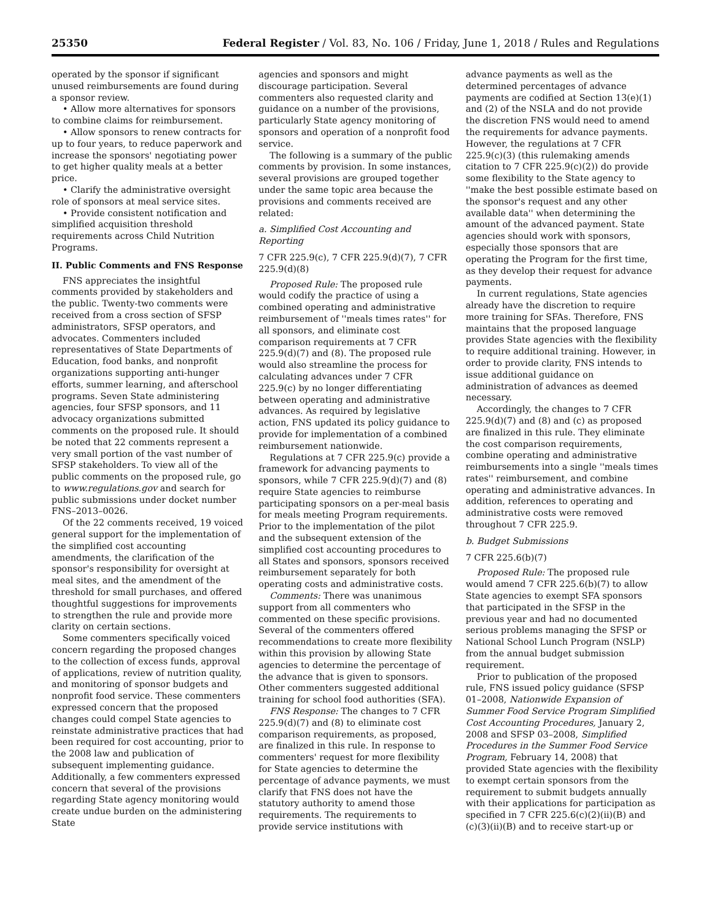25350 Federal Register / Vol. 83, No. 106 / Friday, June 1, 2018 / Rules and Regulations
operated by the sponsor if significant unused reimbursements are found during a sponsor review.
• Allow more alternatives for sponsors to combine claims for reimbursement.
• Allow sponsors to renew contracts for up to four years, to reduce paperwork and increase the sponsors' negotiating power to get higher quality meals at a better price.
• Clarify the administrative oversight role of sponsors at meal service sites.
• Provide consistent notification and simplified acquisition threshold requirements across Child Nutrition Programs.
II. Public Comments and FNS Response
FNS appreciates the insightful comments provided by stakeholders and the public. Twenty-two comments were received from a cross section of SFSP administrators, SFSP operators, and advocates. Commenters included representatives of State Departments of Education, food banks, and nonprofit organizations supporting anti-hunger efforts, summer learning, and afterschool programs. Seven State administering agencies, four SFSP sponsors, and 11 advocacy organizations submitted comments on the proposed rule. It should be noted that 22 comments represent a very small portion of the vast number of SFSP stakeholders. To view all of the public comments on the proposed rule, go to www.regulations.gov and search for public submissions under docket number FNS–2013–0026.
Of the 22 comments received, 19 voiced general support for the implementation of the simplified cost accounting amendments, the clarification of the sponsor's responsibility for oversight at meal sites, and the amendment of the threshold for small purchases, and offered thoughtful suggestions for improvements to strengthen the rule and provide more clarity on certain sections.
Some commenters specifically voiced concern regarding the proposed changes to the collection of excess funds, approval of applications, review of nutrition quality, and monitoring of sponsor budgets and nonprofit food service. These commenters expressed concern that the proposed changes could compel State agencies to reinstate administrative practices that had been required for cost accounting, prior to the 2008 law and publication of subsequent implementing guidance. Additionally, a few commenters expressed concern that several of the provisions regarding State agency monitoring would create undue burden on the administering State
agencies and sponsors and might discourage participation. Several commenters also requested clarity and guidance on a number of the provisions, particularly State agency monitoring of sponsors and operation of a nonprofit food service.
The following is a summary of the public comments by provision. In some instances, several provisions are grouped together under the same topic area because the provisions and comments received are related:
a. Simplified Cost Accounting and Reporting
7 CFR 225.9(c), 7 CFR 225.9(d)(7), 7 CFR 225.9(d)(8)
Proposed Rule: The proposed rule would codify the practice of using a combined operating and administrative reimbursement of ''meals times rates'' for all sponsors, and eliminate cost comparison requirements at 7 CFR 225.9(d)(7) and (8). The proposed rule would also streamline the process for calculating advances under 7 CFR 225.9(c) by no longer differentiating between operating and administrative advances. As required by legislative action, FNS updated its policy guidance to provide for implementation of a combined reimbursement nationwide.
Regulations at 7 CFR 225.9(c) provide a framework for advancing payments to sponsors, while 7 CFR 225.9(d)(7) and (8) require State agencies to reimburse participating sponsors on a per-meal basis for meals meeting Program requirements. Prior to the implementation of the pilot and the subsequent extension of the simplified cost accounting procedures to all States and sponsors, sponsors received reimbursement separately for both operating costs and administrative costs.
Comments: There was unanimous support from all commenters who commented on these specific provisions. Several of the commenters offered recommendations to create more flexibility within this provision by allowing State agencies to determine the percentage of the advance that is given to sponsors. Other commenters suggested additional training for school food authorities (SFA).
FNS Response: The changes to 7 CFR 225.9(d)(7) and (8) to eliminate cost comparison requirements, as proposed, are finalized in this rule. In response to commenters' request for more flexibility for State agencies to determine the percentage of advance payments, we must clarify that FNS does not have the statutory authority to amend those requirements. The requirements to provide service institutions with
advance payments as well as the determined percentages of advance payments are codified at Section 13(e)(1) and (2) of the NSLA and do not provide the discretion FNS would need to amend the requirements for advance payments. However, the regulations at 7 CFR 225.9(c)(3) (this rulemaking amends citation to 7 CFR 225.9(c)(2)) do provide some flexibility to the State agency to ''make the best possible estimate based on the sponsor's request and any other available data'' when determining the amount of the advanced payment. State agencies should work with sponsors, especially those sponsors that are operating the Program for the first time, as they develop their request for advance payments.
In current regulations, State agencies already have the discretion to require more training for SFAs. Therefore, FNS maintains that the proposed language provides State agencies with the flexibility to require additional training. However, in order to provide clarity, FNS intends to issue additional guidance on administration of advances as deemed necessary.
Accordingly, the changes to 7 CFR 225.9(d)(7) and (8) and (c) as proposed are finalized in this rule. They eliminate the cost comparison requirements, combine operating and administrative reimbursements into a single ''meals times rates'' reimbursement, and combine operating and administrative advances. In addition, references to operating and administrative costs were removed throughout 7 CFR 225.9.
b. Budget Submissions
7 CFR 225.6(b)(7)
Proposed Rule: The proposed rule would amend 7 CFR 225.6(b)(7) to allow State agencies to exempt SFA sponsors that participated in the SFSP in the previous year and had no documented serious problems managing the SFSP or National School Lunch Program (NSLP) from the annual budget submission requirement.
Prior to publication of the proposed rule, FNS issued policy guidance (SFSP 01–2008, Nationwide Expansion of Summer Food Service Program Simplified Cost Accounting Procedures, January 2, 2008 and SFSP 03–2008, Simplified Procedures in the Summer Food Service Program, February 14, 2008) that provided State agencies with the flexibility to exempt certain sponsors from the requirement to submit budgets annually with their applications for participation as specified in 7 CFR 225.6(c)(2)(ii)(B) and (c)(3)(ii)(B) and to receive start-up or